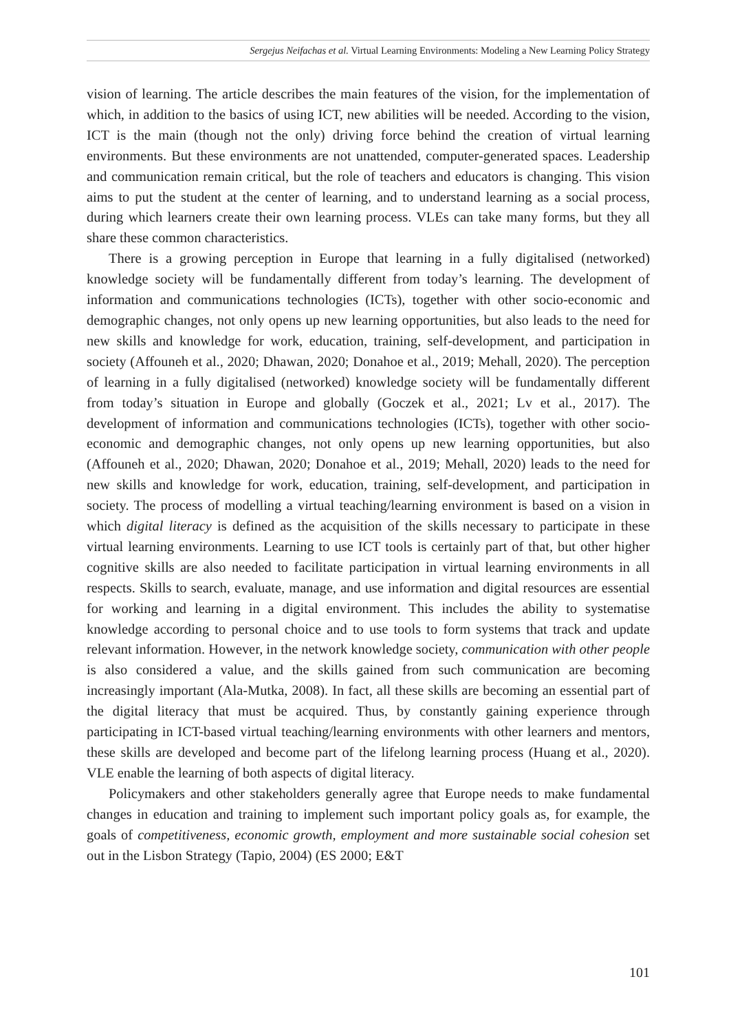Sergejus Neifachas et al. Virtual Learning Environments: Modeling a New Learning Policy Strategy
vision of learning. The article describes the main features of the vision, for the imple­mentation of which, in addition to the basics of using ICT, new abilities will be needed. According to the vision, ICT is the main (though not the only) driving force behind the creation of virtual learning environments. But these environments are not unattended, computer-generated spaces. Leadership and communication remain critical, but the role of teachers and educators is changing. This vision aims to put the student at the center of learning, and to understand learning as a social process, during which learners create their own learning process. VLEs can take many forms, but they all share these common characteristics.
There is a growing perception in Europe that learning in a fully digitalised (net­worked) knowledge society will be fundamentally different from today’s learning. The development of information and communications technologies (ICTs), together with other socio-economic and demographic changes, not only opens up new learning op­portunities, but also leads to the need for new skills and knowledge for work, education, training, self-development, and participation in society (Affouneh et al., 2020; Dhawan, 2020; Donahoe et al., 2019; Mehall, 2020). The perception of learning in a fully digi­talised (networked) knowledge society will be fundamentally different from today’s sit­uation in Europe and globally (Goczek et al., 2021; Lv et al., 2017). The development of information and communications technologies (ICTs), together with other socio-eco­nomic and demographic changes, not only opens up new learning opportunities, but also (Affouneh et al., 2020; Dhawan, 2020; Donahoe et al., 2019; Mehall, 2020) leads to the need for new skills and knowledge for work, education, training, self-develop­ment, and participation in society. The process of modelling a virtual teaching/learning environment is based on a vision in which digital literacy is defined as the acquisition of the skills necessary to participate in these virtual learning environments. Learning to use ICT tools is certainly part of that, but other higher cognitive skills are also needed to facilitate participation in virtual learning environments in all respects. Skills to search, evaluate, manage, and use information and digital resources are essential for working and learning in a digital environment. This includes the ability to systematise knowledge according to personal choice and to use tools to form systems that track and update relevant information. However, in the network knowledge society, communication with other people is also considered a value, and the skills gained from such communication are becoming increasingly important (Ala-Mutka, 2008). In fact, all these skills are be­coming an essential part of the digital literacy that must be acquired. Thus, by constantly gaining experience through participating in ICT-based virtual teaching/learning environ­ments with other learners and mentors, these skills are developed and become part of the lifelong learning process (Huang et al., 2020). VLE enable the learning of both aspects of digital literacy.
Policymakers and other stakeholders generally agree that Europe needs to make fun­damental changes in education and training to implement such important policy goals as, for example, the goals of competitiveness, economic growth, employment and more sustainable social cohesion set out in the Lisbon Strategy (Tapio, 2004) (ES 2000; E&T
101